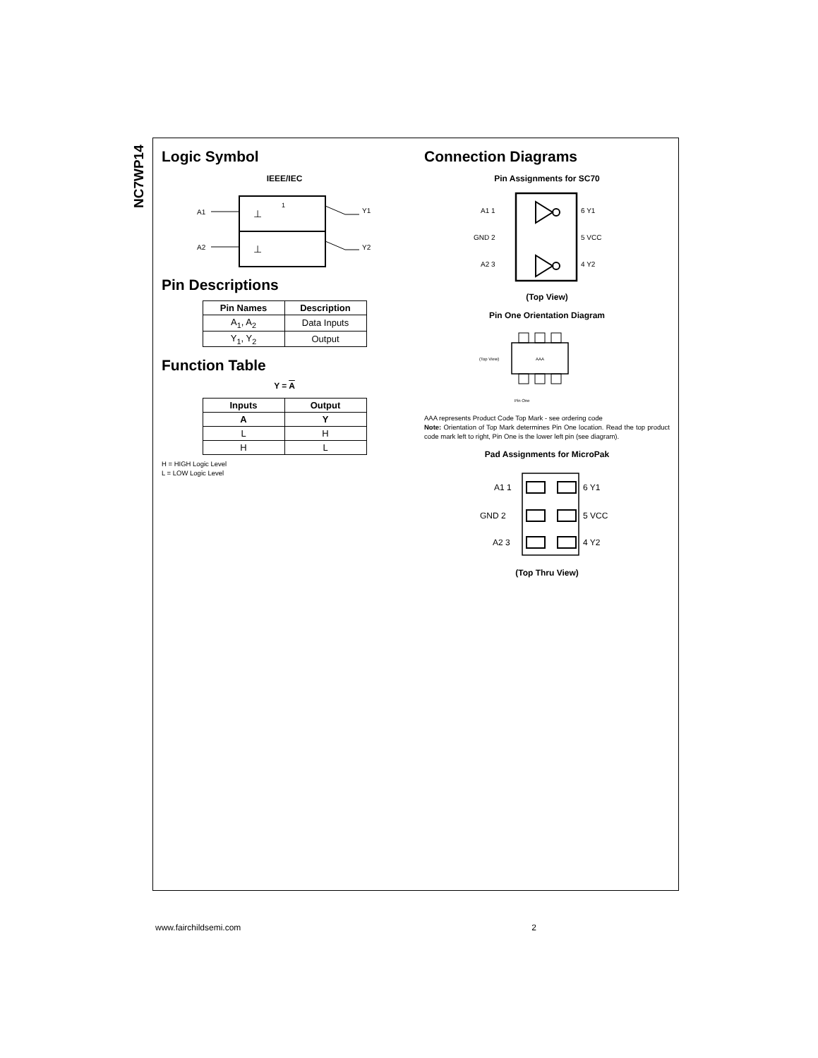NC7WP14
Logic Symbol
IEEE/IEC
A1
A2
Y1
Y2
1
⊥
⊥
Pin Descriptions
| Pin Names | Description |
| --- | --- |
| A<sub>1</sub>, A<sub>2</sub> | Data Inputs |
| Y<sub>1</sub>, Y<sub>2</sub> | Output |
Function Table
Y = A
| Inputs | Output |
| --- | --- |
| A | Y |
| L | H |
| H | L |
H = HIGH Logic Level
L = LOW Logic Level
Connection Diagrams
Pin Assignments for SC70
A1 1
GND 2
A2 3
6 Y1
5 VCC
4 Y2
(Top View)
Pin One Orientation Diagram
(Top View)
AAA
Pin One
AAA represents Product Code Top Mark - see ordering code
Note: Orientation of Top Mark determines Pin One location. Read the top product code mark left to right, Pin One is the lower left pin (see diagram).
Pad Assignments for MicroPak
A1 1
GND 2
A2 3
6 Y1
5 VCC
4 Y2
(Top Thru View)
www.fairchildsemi.com 2